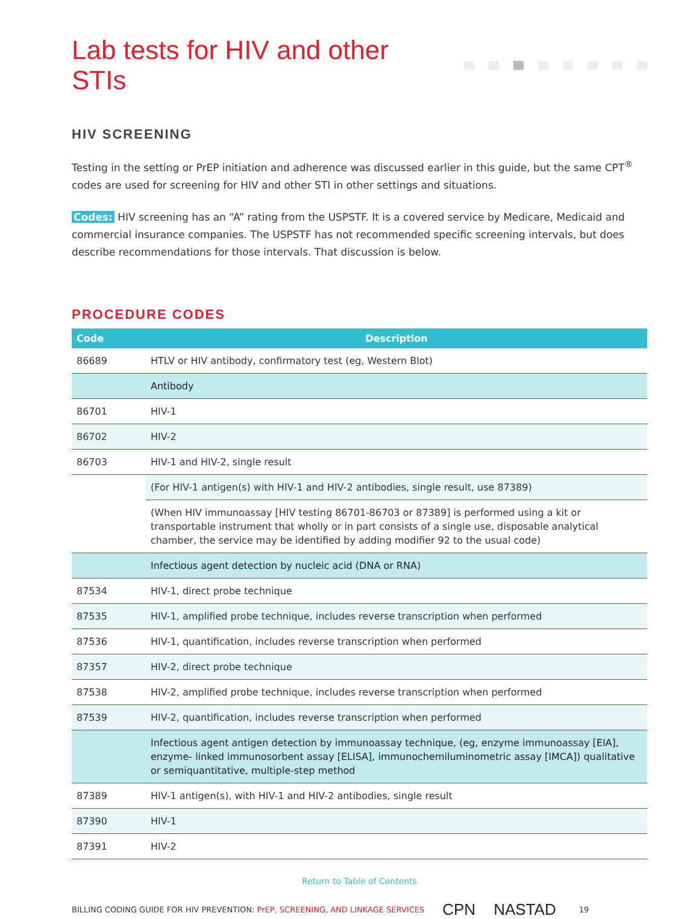Lab tests for HIV and other STIs
HIV SCREENING
Testing in the setting or PrEP initiation and adherence was discussed earlier in this guide, but the same CPT<sup>®</sup> codes are used for screening for HIV and other STI in other settings and situations.
Codes: HIV screening has an “A” rating from the USPSTF. It is a covered service by Medicare, Medicaid and commercial insurance companies. The USPSTF has not recommended specific screening intervals, but does describe recommendations for those intervals. That discussion is below.
PROCEDURE CODES
| Code | Description |
| --- | --- |
| 86689 | HTLV or HIV antibody, confirmatory test (eg, Western Blot) |
| | Antibody |
| 86701 | HIV-1 |
| 86702 | HIV-2 |
| 86703 | HIV-1 and HIV-2, single result |
| | (For HIV-1 antigen(s) with HIV-1 and HIV-2 antibodies, single result, use 87389) |
| | (When HIV immunoassay [HIV testing 86701-86703 or 87389] is performed using a kit or transportable instrument that wholly or in part consists of a single use, disposable analytical chamber, the service may be identified by adding modifier 92 to the usual code) |
| | Infectious agent detection by nucleic acid (DNA or RNA) |
| 87534 | HIV-1, direct probe technique |
| 87535 | HIV-1, amplified probe technique, includes reverse transcription when performed |
| 87536 | HIV-1, quantification, includes reverse transcription when performed |
| 87357 | HIV-2, direct probe technique |
| 87538 | HIV-2, amplified probe technique, includes reverse transcription when performed |
| 87539 | HIV-2, quantification, includes reverse transcription when performed |
| | Infectious agent antigen detection by immunoassay technique, (eg, enzyme immunoassay [EIA], enzyme- linked immunosorbent assay [ELISA], immunochemiluminometric assay [IMCA]) qualitative or semiquantitative, multiple-step method |
| 87389 | HIV-1 antigen(s), with HIV-1 and HIV-2 antibodies, single result |
| 87390 | HIV-1 |
| 87391 | HIV-2 |
Return to Table of Contents
BILLING CODING GUIDE FOR HIV PREVENTION: PrEP, SCREENING, AND LINKAGE SERVICES CPN NASTAD 19